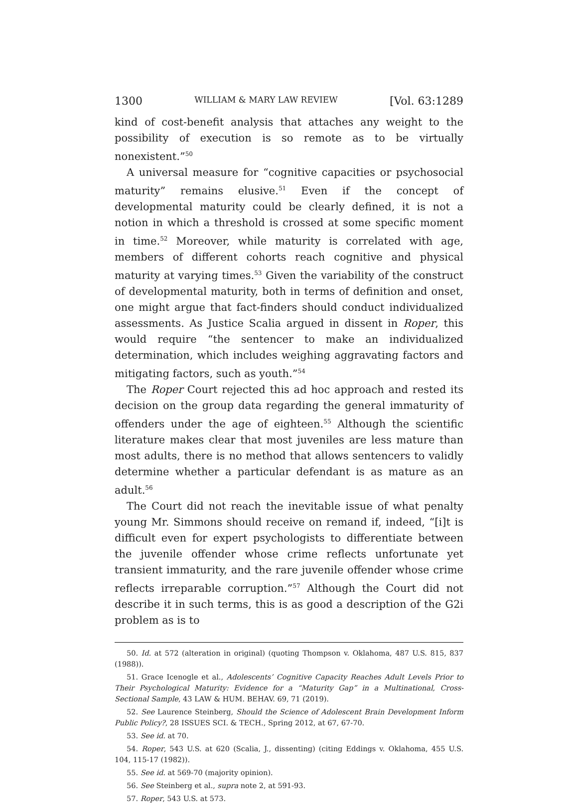1300 WILLIAM & MARY LAW REVIEW [Vol. 63:1289
kind of cost-benefit analysis that attaches any weight to the possibility of execution is so remote as to be virtually nonexistent.”<sup>50</sup>
A universal measure for “cognitive capacities or psychosocial maturity” remains elusive.<sup>51</sup> Even if the concept of developmental maturity could be clearly defined, it is not a notion in which a threshold is crossed at some specific moment in time.<sup>52</sup> Moreover, while maturity is correlated with age, members of different cohorts reach cognitive and physical maturity at varying times.<sup>53</sup> Given the variability of the construct of developmental maturity, both in terms of definition and onset, one might argue that fact-finders should conduct individualized assessments. As Justice Scalia argued in dissent in Roper, this would require “the sentencer to make an individualized determination, which includes weighing aggravating factors and mitigating factors, such as youth.”<sup>54</sup>
The Roper Court rejected this ad hoc approach and rested its decision on the group data regarding the general immaturity of offenders under the age of eighteen.<sup>55</sup> Although the scientific literature makes clear that most juveniles are less mature than most adults, there is no method that allows sentencers to validly determine whether a particular defendant is as mature as an adult.<sup>56</sup>
The Court did not reach the inevitable issue of what penalty young Mr. Simmons should receive on remand if, indeed, “[i]t is difficult even for expert psychologists to differentiate between the juvenile offender whose crime reflects unfortunate yet transient immaturity, and the rare juvenile offender whose crime reflects irreparable corruption.”<sup>57</sup> Although the Court did not describe it in such terms, this is as good a description of the G2i problem as is to
50. Id. at 572 (alteration in original) (quoting Thompson v. Oklahoma, 487 U.S. 815, 837 (1988)).
51. Grace Icenogle et al., Adolescents’ Cognitive Capacity Reaches Adult Levels Prior to Their Psychological Maturity: Evidence for a “Maturity Gap” in a Multinational, Cross-Sectional Sample, 43 LAW & HUM. BEHAV. 69, 71 (2019).
52. See Laurence Steinberg, Should the Science of Adolescent Brain Development Inform Public Policy?, 28 ISSUES SCI. & TECH., Spring 2012, at 67, 67-70.
53. See id. at 70.
54. Roper, 543 U.S. at 620 (Scalia, J., dissenting) (citing Eddings v. Oklahoma, 455 U.S. 104, 115-17 (1982)).
55. See id. at 569-70 (majority opinion).
56. See Steinberg et al., supra note 2, at 591-93.
57. Roper, 543 U.S. at 573.